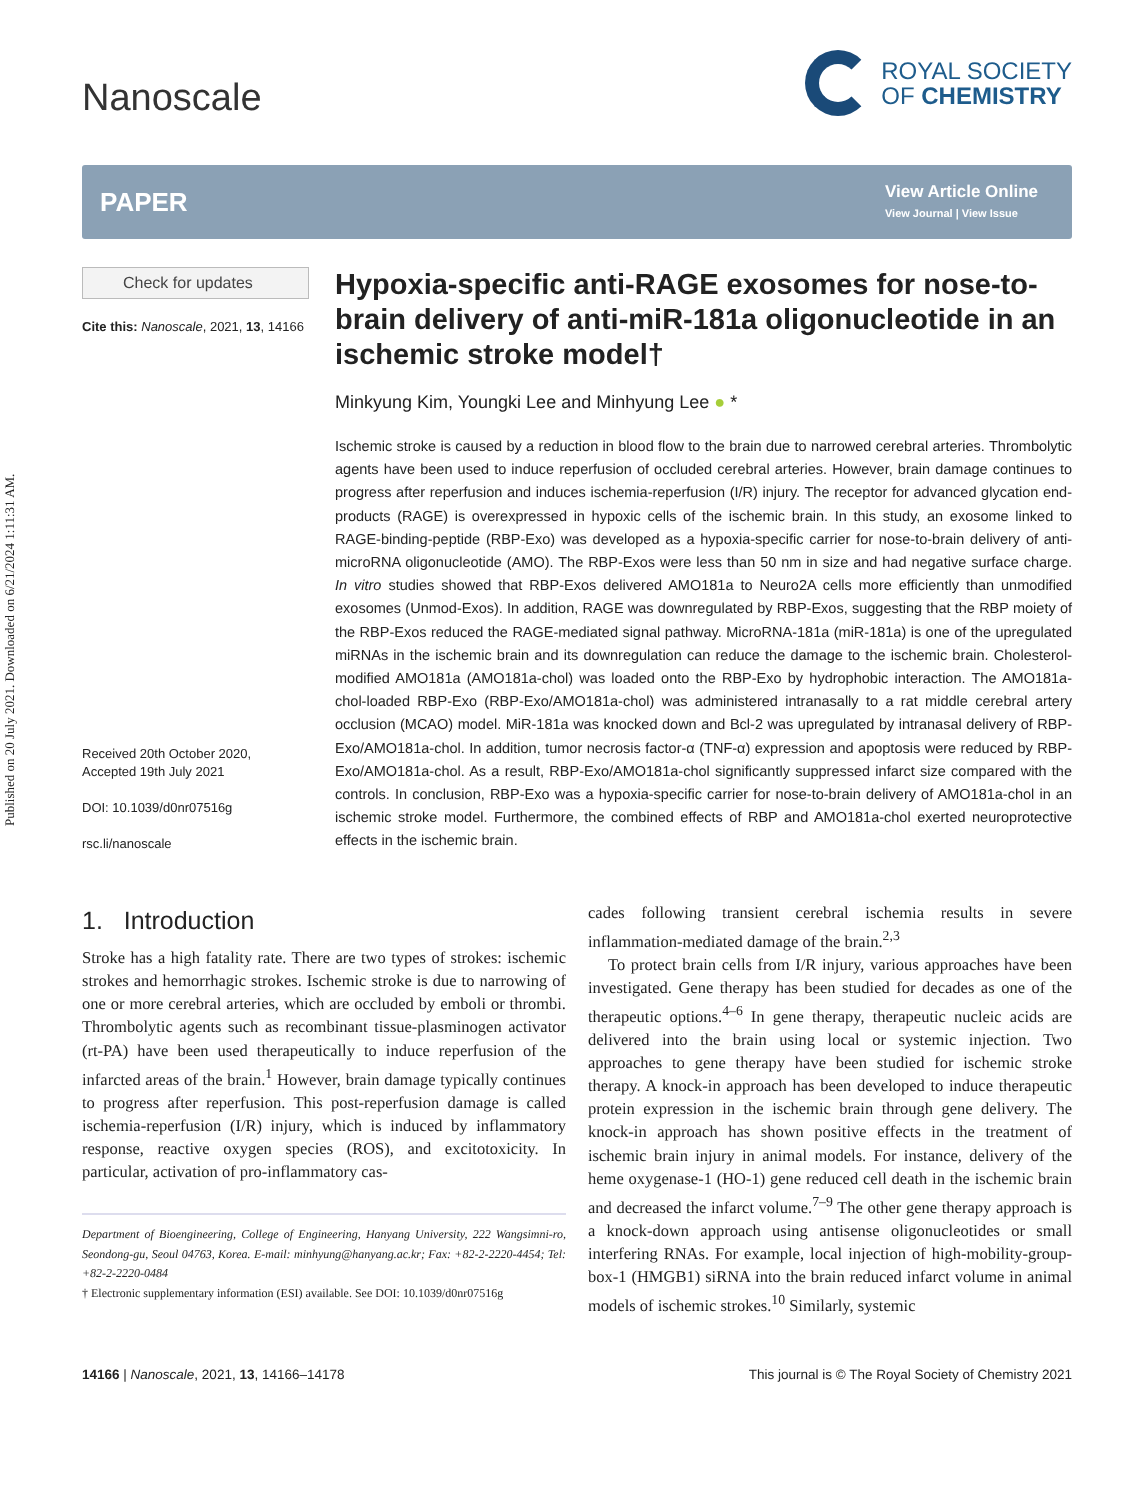Published on 20 July 2021. Downloaded on 6/21/2024 1:11:31 AM.
Nanoscale
ROYAL SOCIETY
OF CHEMISTRY
PAPER
View Article Online
View Journal | View Issue
Check for updates
Cite this: Nanoscale, 2021, 13, 14166
Received 20th October 2020,
Accepted 19th July 2021
DOI: 10.1039/d0nr07516g
rsc.li/nanoscale
Hypoxia-specific anti-RAGE exosomes for nose-to-brain delivery of anti-miR-181a oligonucleotide in an ischemic stroke model†
Minkyung Kim, Youngki Lee and Minhyung Lee ● *
Ischemic stroke is caused by a reduction in blood flow to the brain due to narrowed cerebral arteries. Thrombolytic agents have been used to induce reperfusion of occluded cerebral arteries. However, brain damage continues to progress after reperfusion and induces ischemia-reperfusion (I/R) injury. The receptor for advanced glycation end-products (RAGE) is overexpressed in hypoxic cells of the ischemic brain. In this study, an exosome linked to RAGE-binding-peptide (RBP-Exo) was developed as a hypoxia-specific carrier for nose-to-brain delivery of anti-microRNA oligonucleotide (AMO). The RBP-Exos were less than 50 nm in size and had negative surface charge. In vitro studies showed that RBP-Exos delivered AMO181a to Neuro2A cells more efficiently than unmodified exosomes (Unmod-Exos). In addition, RAGE was downregulated by RBP-Exos, suggesting that the RBP moiety of the RBP-Exos reduced the RAGE-mediated signal pathway. MicroRNA-181a (miR-181a) is one of the upregulated miRNAs in the ischemic brain and its downregulation can reduce the damage to the ischemic brain. Cholesterol-modified AMO181a (AMO181a-chol) was loaded onto the RBP-Exo by hydrophobic interaction. The AMO181a-chol-loaded RBP-Exo (RBP-Exo/AMO181a-chol) was administered intranasally to a rat middle cerebral artery occlusion (MCAO) model. MiR-181a was knocked down and Bcl-2 was upregulated by intranasal delivery of RBP-Exo/AMO181a-chol. In addition, tumor necrosis factor-α (TNF-α) expression and apoptosis were reduced by RBP-Exo/AMO181a-chol. As a result, RBP-Exo/AMO181a-chol significantly suppressed infarct size compared with the controls. In conclusion, RBP-Exo was a hypoxia-specific carrier for nose-to-brain delivery of AMO181a-chol in an ischemic stroke model. Furthermore, the combined effects of RBP and AMO181a-chol exerted neuroprotective effects in the ischemic brain.
1. Introduction
Stroke has a high fatality rate. There are two types of strokes: ischemic strokes and hemorrhagic strokes. Ischemic stroke is due to narrowing of one or more cerebral arteries, which are occluded by emboli or thrombi. Thrombolytic agents such as recombinant tissue-plasminogen activator (rt-PA) have been used therapeutically to induce reperfusion of the infarcted areas of the brain.<sup>1</sup> However, brain damage typically continues to progress after reperfusion. This post-reperfusion damage is called ischemia-reperfusion (I/R) injury, which is induced by inflammatory response, reactive oxygen species (ROS), and excitotoxicity. In particular, activation of pro-inflammatory cas-
Department of Bioengineering, College of Engineering, Hanyang University, 222 Wangsimni-ro, Seondong-gu, Seoul 04763, Korea. E-mail: minhyung@hanyang.ac.kr; Fax: +82-2-2220-4454; Tel: +82-2-2220-0484
† Electronic supplementary information (ESI) available. See DOI: 10.1039/d0nr07516g
cades following transient cerebral ischemia results in severe inflammation-mediated damage of the brain.<sup>2,3</sup>
To protect brain cells from I/R injury, various approaches have been investigated. Gene therapy has been studied for decades as one of the therapeutic options.<sup>4–6</sup> In gene therapy, therapeutic nucleic acids are delivered into the brain using local or systemic injection. Two approaches to gene therapy have been studied for ischemic stroke therapy. A knock-in approach has been developed to induce therapeutic protein expression in the ischemic brain through gene delivery. The knock-in approach has shown positive effects in the treatment of ischemic brain injury in animal models. For instance, delivery of the heme oxygenase-1 (HO-1) gene reduced cell death in the ischemic brain and decreased the infarct volume.<sup>7–9</sup> The other gene therapy approach is a knock-down approach using antisense oligonucleotides or small interfering RNAs. For example, local injection of high-mobility-group-box-1 (HMGB1) siRNA into the brain reduced infarct volume in animal models of ischemic strokes.<sup>10</sup> Similarly, systemic
14166 | Nanoscale, 2021, 13, 14166–14178 This journal is © The Royal Society of Chemistry 2021